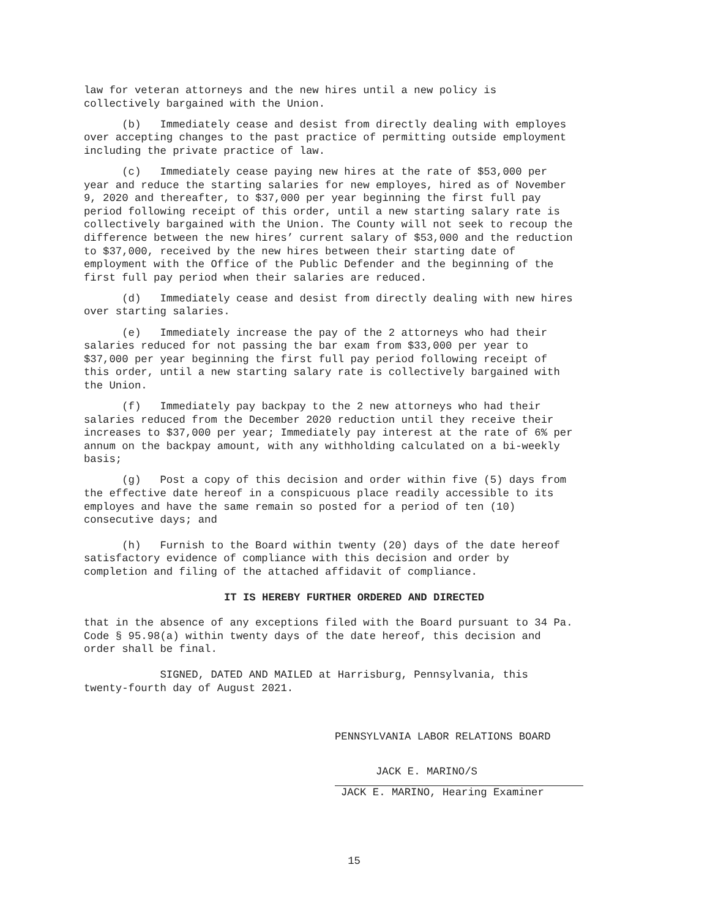law for veteran attorneys and the new hires until a new policy is collectively bargained with the Union.
(b) Immediately cease and desist from directly dealing with employes over accepting changes to the past practice of permitting outside employment including the private practice of law.
(c) Immediately cease paying new hires at the rate of $53,000 per year and reduce the starting salaries for new employes, hired as of November 9, 2020 and thereafter, to $37,000 per year beginning the first full pay period following receipt of this order, until a new starting salary rate is collectively bargained with the Union. The County will not seek to recoup the difference between the new hires’ current salary of $53,000 and the reduction to $37,000, received by the new hires between their starting date of employment with the Office of the Public Defender and the beginning of the first full pay period when their salaries are reduced.
(d) Immediately cease and desist from directly dealing with new hires over starting salaries.
(e) Immediately increase the pay of the 2 attorneys who had their salaries reduced for not passing the bar exam from $33,000 per year to $37,000 per year beginning the first full pay period following receipt of this order, until a new starting salary rate is collectively bargained with the Union.
(f) Immediately pay backpay to the 2 new attorneys who had their salaries reduced from the December 2020 reduction until they receive their increases to $37,000 per year; Immediately pay interest at the rate of 6% per annum on the backpay amount, with any withholding calculated on a bi-weekly basis;
(g) Post a copy of this decision and order within five (5) days from the effective date hereof in a conspicuous place readily accessible to its employes and have the same remain so posted for a period of ten (10) consecutive days; and
(h) Furnish to the Board within twenty (20) days of the date hereof satisfactory evidence of compliance with this decision and order by completion and filing of the attached affidavit of compliance.
IT IS HEREBY FURTHER ORDERED AND DIRECTED
that in the absence of any exceptions filed with the Board pursuant to 34 Pa. Code § 95.98(a) within twenty days of the date hereof, this decision and order shall be final.
SIGNED, DATED AND MAILED at Harrisburg, Pennsylvania, this twenty-fourth day of August 2021.
PENNSYLVANIA LABOR RELATIONS BOARD
JACK E. MARINO/S
JACK E. MARINO, Hearing Examiner
15